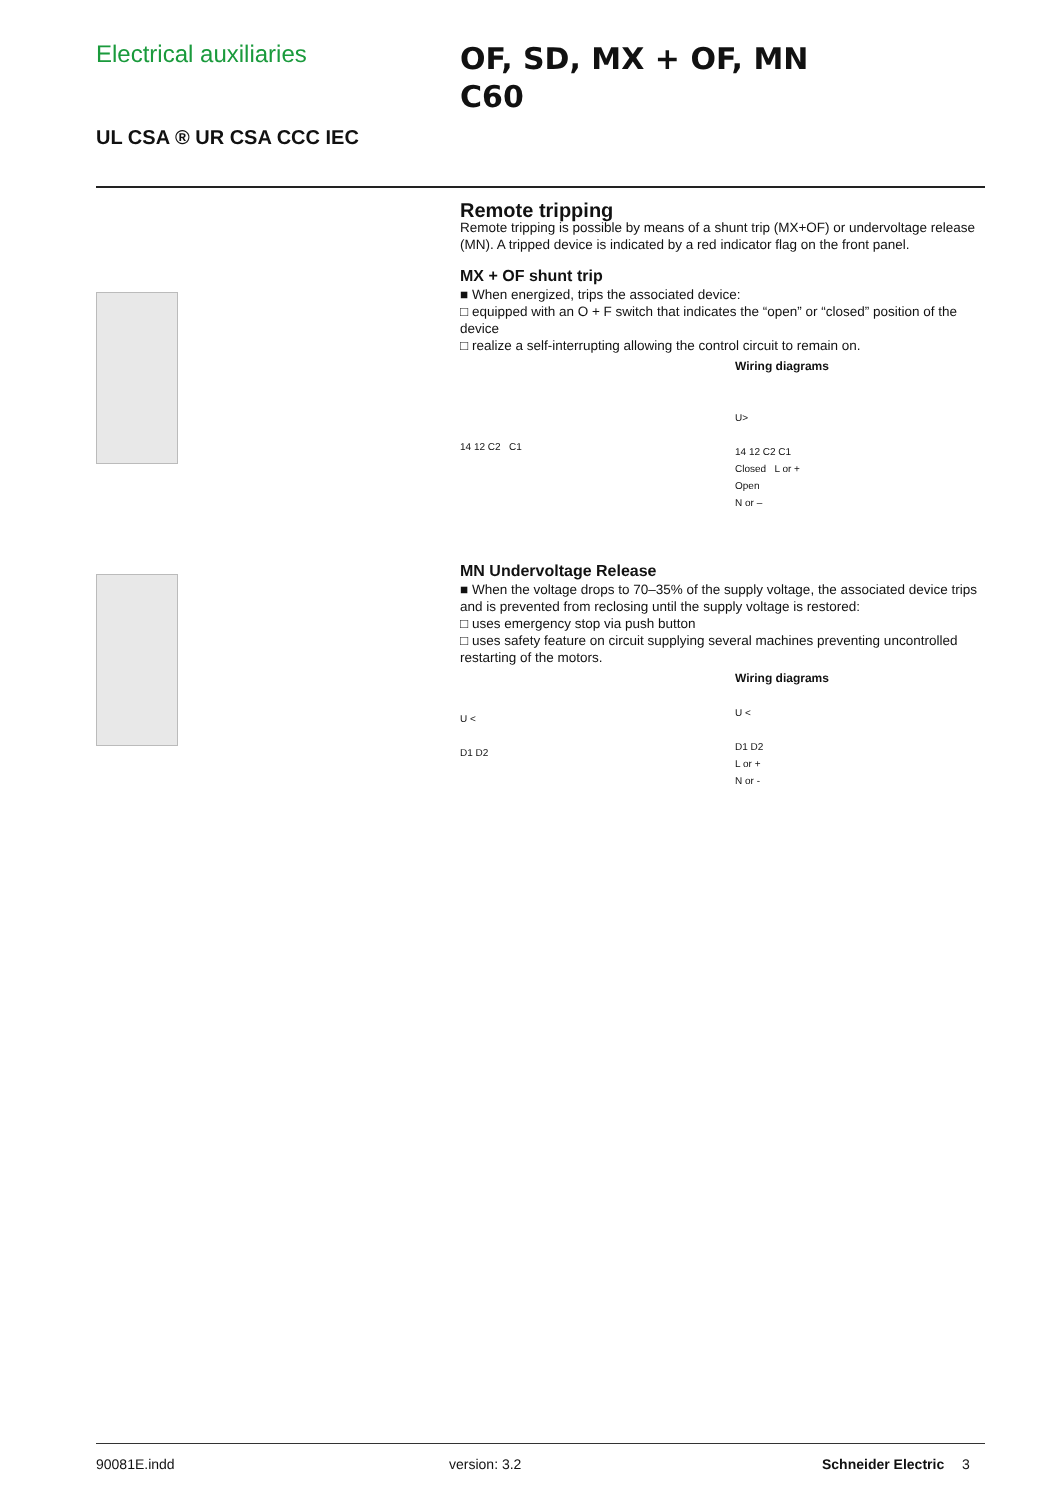Electrical auxiliaries
OF, SD, MX + OF, MN
C60
UL CSA ® UR CSA CCC IEC
Remote tripping
Remote tripping is possible by means of a shunt trip (MX+OF) or undervoltage release (MN). A tripped device is indicated by a red indicator flag on the front panel.
MX + OF shunt trip
■ When energized, trips the associated device:
□ equipped with an O + F switch that indicates the “open” or “closed” position of the device
□ realize a self-interrupting allowing the control circuit to remain on.
14 12 C2 C1
Wiring diagrams
U>
14 12 C2 C1
Closed L or +
Open
N or –
MN Undervoltage Release
■ When the voltage drops to 70–35% of the supply voltage, the associated device trips and is prevented from reclosing until the supply voltage is restored:
□ uses emergency stop via push button
□ uses safety feature on circuit supplying several machines preventing uncontrolled restarting of the motors.
U <
D1 D2
Wiring diagrams
U <
D1 D2
L or +
N or -
90081E.indd version: 3.2 Schneider Electric 3